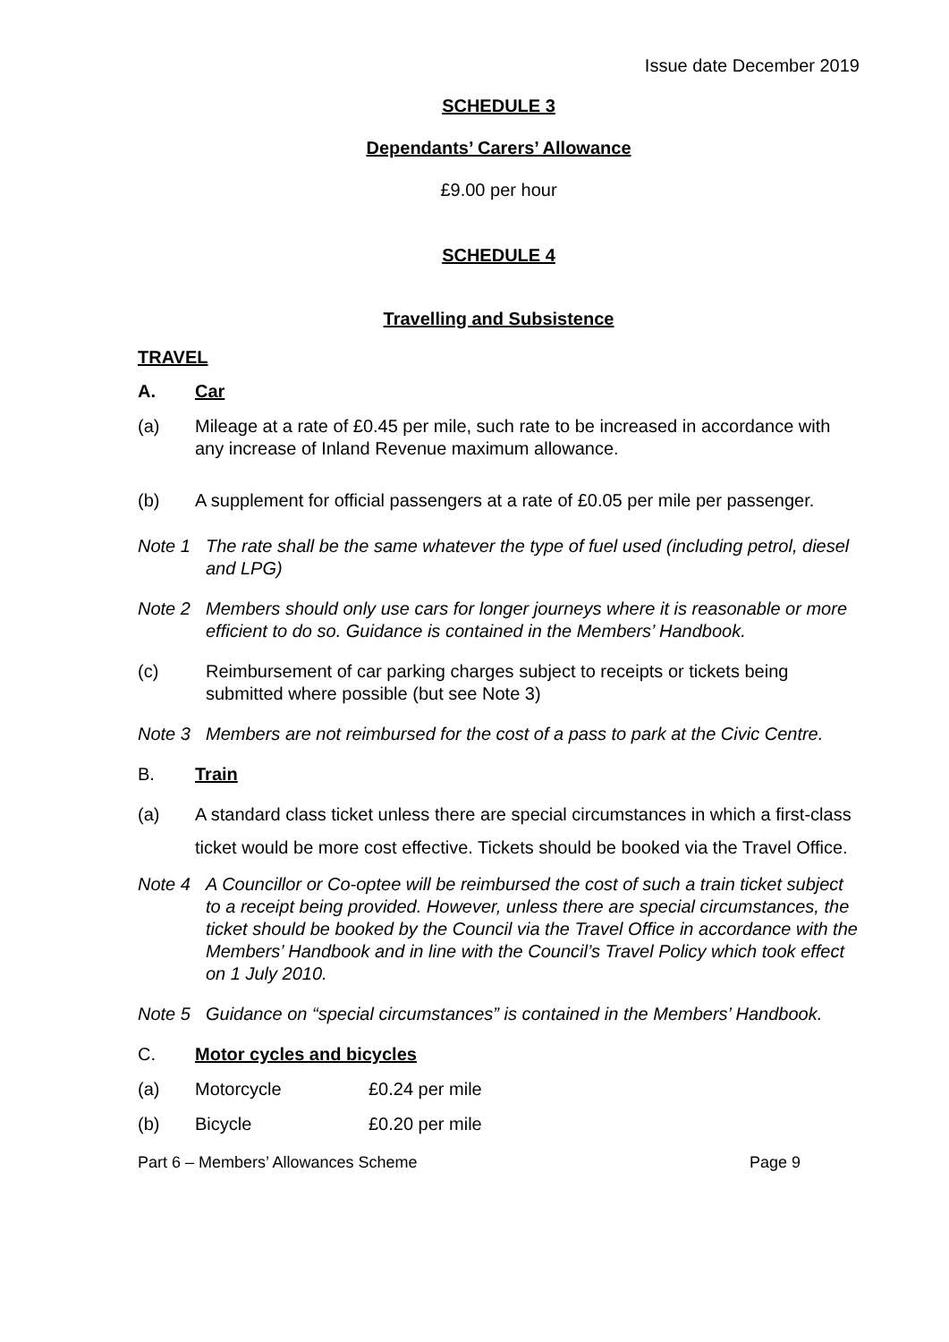Issue date December 2019
SCHEDULE 3
Dependants’ Carers’ Allowance
£9.00 per hour
SCHEDULE 4
Travelling and Subsistence
TRAVEL
A. Car
(a) Mileage at a rate of £0.45 per mile, such rate to be increased in accordance with any increase of Inland Revenue maximum allowance.
(b) A supplement for official passengers at a rate of £0.05 per mile per passenger.
Note 1 The rate shall be the same whatever the type of fuel used (including petrol, diesel and LPG)
Note 2 Members should only use cars for longer journeys where it is reasonable or more efficient to do so. Guidance is contained in the Members’ Handbook.
(c) Reimbursement of car parking charges subject to receipts or tickets being submitted where possible (but see Note 3)
Note 3 Members are not reimbursed for the cost of a pass to park at the Civic Centre.
B. Train
(a) A standard class ticket unless there are special circumstances in which a first-class ticket would be more cost effective. Tickets should be booked via the Travel Office.
Note 4 A Councillor or Co-optee will be reimbursed the cost of such a train ticket subject to a receipt being provided. However, unless there are special circumstances, the ticket should be booked by the Council via the Travel Office in accordance with the Members’ Handbook and in line with the Council’s Travel Policy which took effect on 1 July 2010.
Note 5 Guidance on “special circumstances” is contained in the Members’ Handbook.
C. Motor cycles and bicycles
(a) Motorcycle £0.24 per mile
(b) Bicycle £0.20 per mile
Part 6 – Members’ Allowances Scheme Page 9